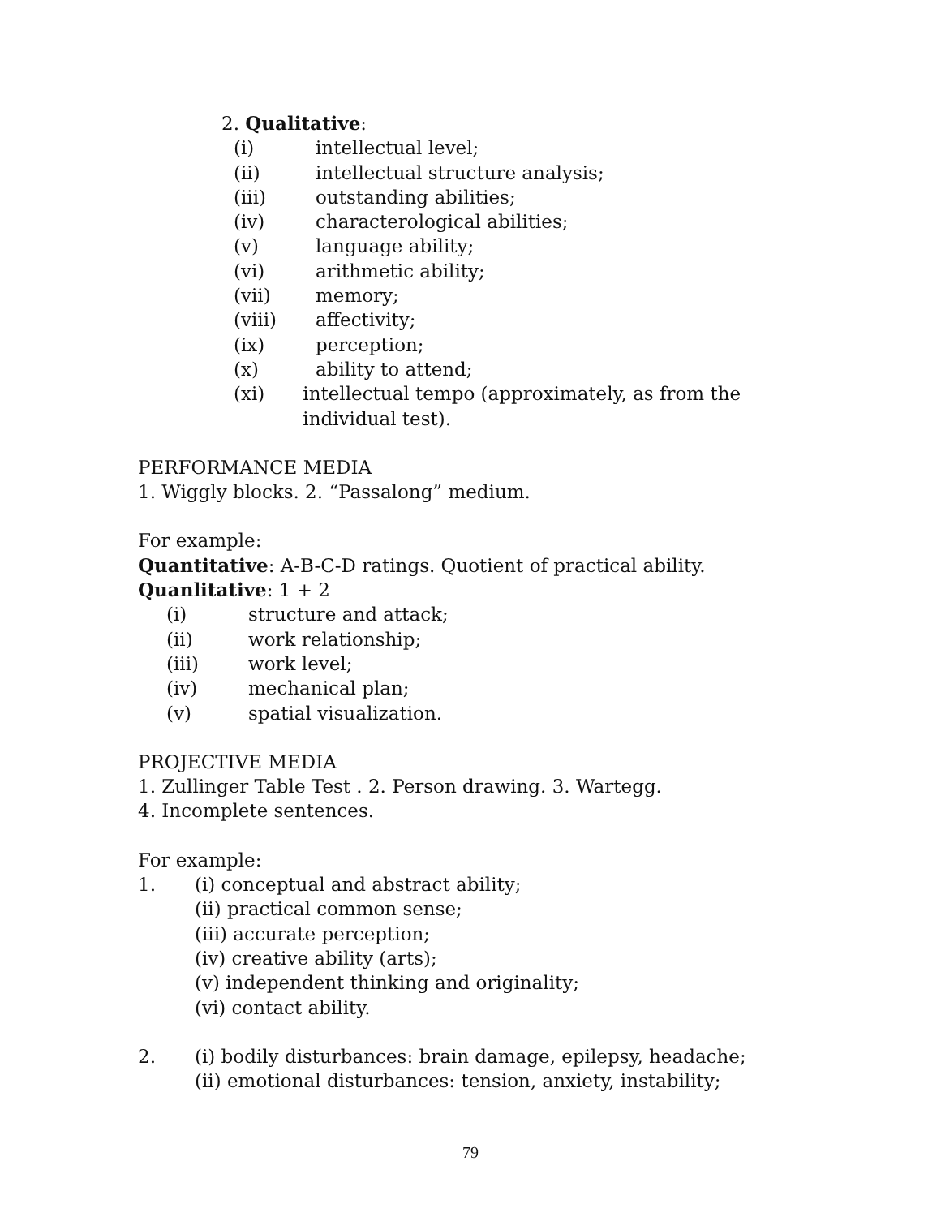2. Qualitative:
(i) intellectual level;
(ii) intellectual structure analysis;
(iii) outstanding abilities;
(iv) characterological abilities;
(v) language ability;
(vi) arithmetic ability;
(vii) memory;
(viii) affectivity;
(ix) perception;
(x) ability to attend;
(xi) intellectual tempo (approximately, as from the individual test).
PERFORMANCE MEDIA
1. Wiggly blocks. 2. “Passalong” medium.
For example:
Quantitative: A-B-C-D ratings. Quotient of practical ability.
Quanlitative: 1 + 2
(i) structure and attack;
(ii) work relationship;
(iii) work level;
(iv) mechanical plan;
(v) spatial visualization.
PROJECTIVE MEDIA
1. Zullinger Table Test . 2. Person drawing. 3. Wartegg.
4. Incomplete sentences.
For example:
1. (i) conceptual and abstract ability;
(ii) practical common sense;
(iii) accurate perception;
(iv) creative ability (arts);
(v) independent thinking and originality;
(vi) contact ability.
2. (i) bodily disturbances: brain damage, epilepsy, headache;
(ii) emotional disturbances: tension, anxiety, instability;
79